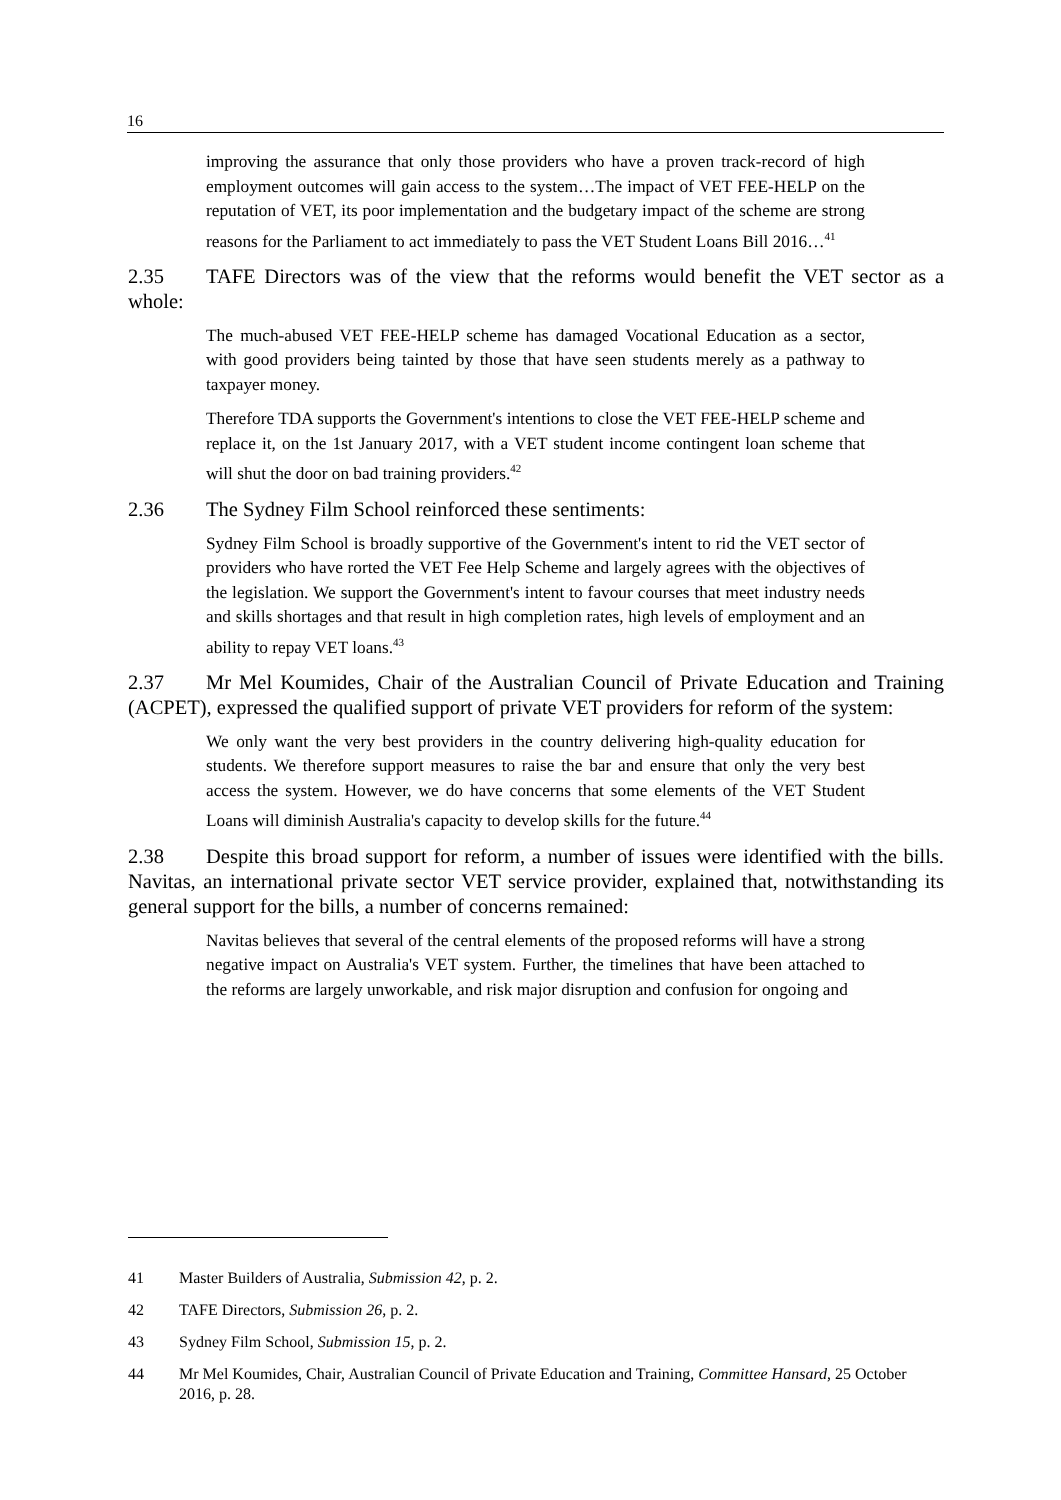16
improving the assurance that only those providers who have a proven track-record of high employment outcomes will gain access to the system…The impact of VET FEE-HELP on the reputation of VET, its poor implementation and the budgetary impact of the scheme are strong reasons for the Parliament to act immediately to pass the VET Student Loans Bill 2016…<sup>41</sup>
2.35 TAFE Directors was of the view that the reforms would benefit the VET sector as a whole:
The much-abused VET FEE-HELP scheme has damaged Vocational Education as a sector, with good providers being tainted by those that have seen students merely as a pathway to taxpayer money.
Therefore TDA supports the Government's intentions to close the VET FEE-HELP scheme and replace it, on the 1st January 2017, with a VET student income contingent loan scheme that will shut the door on bad training providers.<sup>42</sup>
2.36 The Sydney Film School reinforced these sentiments:
Sydney Film School is broadly supportive of the Government's intent to rid the VET sector of providers who have rorted the VET Fee Help Scheme and largely agrees with the objectives of the legislation. We support the Government's intent to favour courses that meet industry needs and skills shortages and that result in high completion rates, high levels of employment and an ability to repay VET loans.<sup>43</sup>
2.37 Mr Mel Koumides, Chair of the Australian Council of Private Education and Training (ACPET), expressed the qualified support of private VET providers for reform of the system:
We only want the very best providers in the country delivering high-quality education for students. We therefore support measures to raise the bar and ensure that only the very best access the system. However, we do have concerns that some elements of the VET Student Loans will diminish Australia's capacity to develop skills for the future.<sup>44</sup>
2.38 Despite this broad support for reform, a number of issues were identified with the bills. Navitas, an international private sector VET service provider, explained that, notwithstanding its general support for the bills, a number of concerns remained:
Navitas believes that several of the central elements of the proposed reforms will have a strong negative impact on Australia's VET system. Further, the timelines that have been attached to the reforms are largely unworkable, and risk major disruption and confusion for ongoing and
41 Master Builders of Australia, Submission 42, p. 2.
42 TAFE Directors, Submission 26, p. 2.
43 Sydney Film School, Submission 15, p. 2.
44 Mr Mel Koumides, Chair, Australian Council of Private Education and Training, Committee Hansard, 25 October 2016, p. 28.